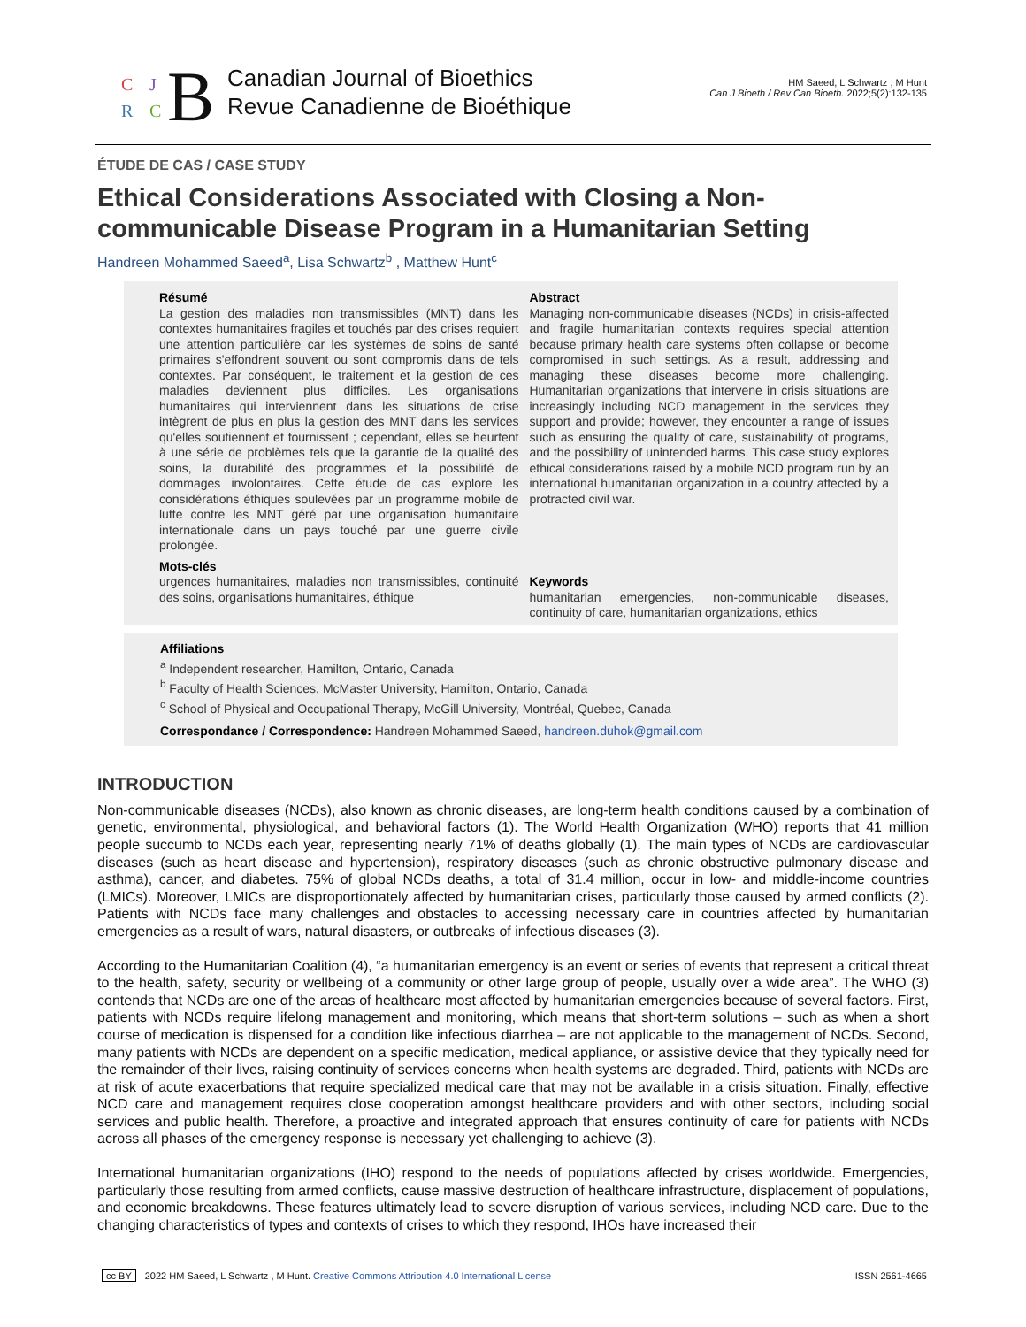C J
R C B
Canadian Journal of Bioethics
Revue Canadienne de Bioéthique
HM Saeed, L Schwartz , M Hunt
Can J Bioeth / Rev Can Bioeth. 2022;5(2):132-135
ÉTUDE DE CAS / CASE STUDY
Ethical Considerations Associated with Closing a Non-communicable Disease Program in a Humanitarian Setting
Handreen Mohammed Saeed<sup>a</sup>, Lisa Schwartz<sup>b</sup> , Matthew Hunt<sup>c</sup>
Résumé
La gestion des maladies non transmissibles (MNT) dans les contextes humanitaires fragiles et touchés par des crises requiert une attention particulière car les systèmes de soins de santé primaires s'effondrent souvent ou sont compromis dans de tels contextes. Par conséquent, le traitement et la gestion de ces maladies deviennent plus difficiles. Les organisations humanitaires qui interviennent dans les situations de crise intègrent de plus en plus la gestion des MNT dans les services qu'elles soutiennent et fournissent ; cependant, elles se heurtent à une série de problèmes tels que la garantie de la qualité des soins, la durabilité des programmes et la possibilité de dommages involontaires. Cette étude de cas explore les considérations éthiques soulevées par un programme mobile de lutte contre les MNT géré par une organisation humanitaire internationale dans un pays touché par une guerre civile prolongée.
Mots-clés
urgences humanitaires, maladies non transmissibles, continuité des soins, organisations humanitaires, éthique
Abstract
Managing non-communicable diseases (NCDs) in crisis-affected and fragile humanitarian contexts requires special attention because primary health care systems often collapse or become compromised in such settings. As a result, addressing and managing these diseases become more challenging. Humanitarian organizations that intervene in crisis situations are increasingly including NCD management in the services they support and provide; however, they encounter a range of issues such as ensuring the quality of care, sustainability of programs, and the possibility of unintended harms. This case study explores ethical considerations raised by a mobile NCD program run by an international humanitarian organization in a country affected by a protracted civil war.
Keywords
humanitarian emergencies, non-communicable diseases, continuity of care, humanitarian organizations, ethics
Affiliations
<sup>a</sup> Independent researcher, Hamilton, Ontario, Canada
<sup>b</sup> Faculty of Health Sciences, McMaster University, Hamilton, Ontario, Canada
<sup>c</sup> School of Physical and Occupational Therapy, McGill University, Montréal, Quebec, Canada
Correspondance / Correspondence: Handreen Mohammed Saeed, handreen.duhok@gmail.com
INTRODUCTION
Non-communicable diseases (NCDs), also known as chronic diseases, are long-term health conditions caused by a combination of genetic, environmental, physiological, and behavioral factors (1). The World Health Organization (WHO) reports that 41 million people succumb to NCDs each year, representing nearly 71% of deaths globally (1). The main types of NCDs are cardiovascular diseases (such as heart disease and hypertension), respiratory diseases (such as chronic obstructive pulmonary disease and asthma), cancer, and diabetes. 75% of global NCDs deaths, a total of 31.4 million, occur in low- and middle-income countries (LMICs). Moreover, LMICs are disproportionately affected by humanitarian crises, particularly those caused by armed conflicts (2). Patients with NCDs face many challenges and obstacles to accessing necessary care in countries affected by humanitarian emergencies as a result of wars, natural disasters, or outbreaks of infectious diseases (3).
According to the Humanitarian Coalition (4), “a humanitarian emergency is an event or series of events that represent a critical threat to the health, safety, security or wellbeing of a community or other large group of people, usually over a wide area”. The WHO (3) contends that NCDs are one of the areas of healthcare most affected by humanitarian emergencies because of several factors. First, patients with NCDs require lifelong management and monitoring, which means that short-term solutions – such as when a short course of medication is dispensed for a condition like infectious diarrhea – are not applicable to the management of NCDs. Second, many patients with NCDs are dependent on a specific medication, medical appliance, or assistive device that they typically need for the remainder of their lives, raising continuity of services concerns when health systems are degraded. Third, patients with NCDs are at risk of acute exacerbations that require specialized medical care that may not be available in a crisis situation. Finally, effective NCD care and management requires close cooperation amongst healthcare providers and with other sectors, including social services and public health. Therefore, a proactive and integrated approach that ensures continuity of care for patients with NCDs across all phases of the emergency response is necessary yet challenging to achieve (3).
International humanitarian organizations (IHO) respond to the needs of populations affected by crises worldwide. Emergencies, particularly those resulting from armed conflicts, cause massive destruction of healthcare infrastructure, displacement of populations, and economic breakdowns. These features ultimately lead to severe disruption of various services, including NCD care. Due to the changing characteristics of types and contexts of crises to which they respond, IHOs have increased their
cc BY 2022 HM Saeed, L Schwartz , M Hunt. Creative Commons Attribution 4.0 International License ISSN 2561-4665